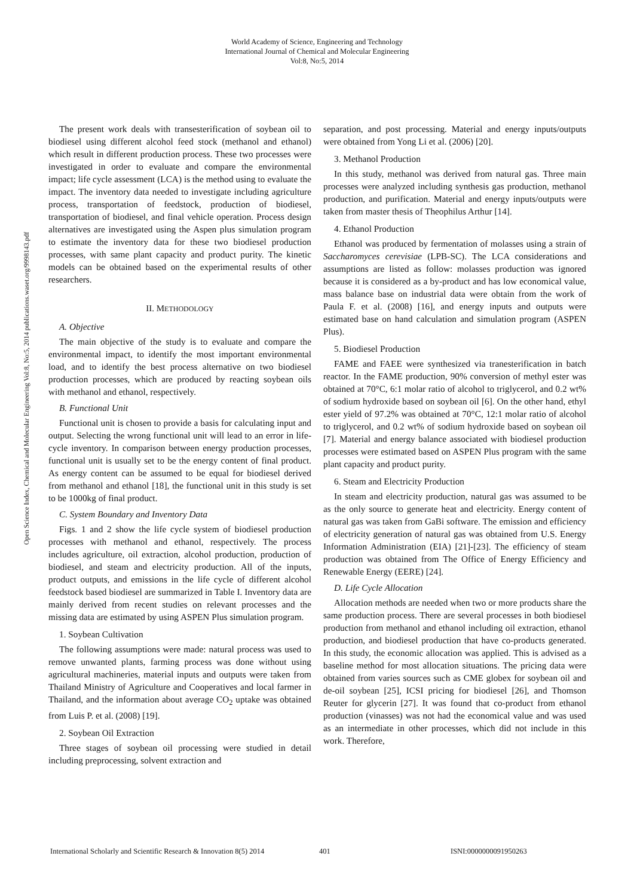World Academy of Science, Engineering and Technology
International Journal of Chemical and Molecular Engineering
Vol:8, No:5, 2014
Open Science Index, Chemical and Molecular Engineering Vol:8, No:5, 2014 publications.waset.org/9998143.pdf
The present work deals with transesterification of soybean oil to biodiesel using different alcohol feed stock (methanol and ethanol) which result in different production process. These two processes were investigated in order to evaluate and compare the environmental impact; life cycle assessment (LCA) is the method using to evaluate the impact. The inventory data needed to investigate including agriculture process, transportation of feedstock, production of biodiesel, transportation of biodiesel, and final vehicle operation. Process design alternatives are investigated using the Aspen plus simulation program to estimate the inventory data for these two biodiesel production processes, with same plant capacity and product purity. The kinetic models can be obtained based on the experimental results of other researchers.
II. METHODOLOGY
A. Objective
The main objective of the study is to evaluate and compare the environmental impact, to identify the most important environmental load, and to identify the best process alternative on two biodiesel production processes, which are produced by reacting soybean oils with methanol and ethanol, respectively.
B. Functional Unit
Functional unit is chosen to provide a basis for calculating input and output. Selecting the wrong functional unit will lead to an error in life-cycle inventory. In comparison between energy production processes, functional unit is usually set to be the energy content of final product. As energy content can be assumed to be equal for biodiesel derived from methanol and ethanol [18], the functional unit in this study is set to be 1000kg of final product.
C. System Boundary and Inventory Data
Figs. 1 and 2 show the life cycle system of biodiesel production processes with methanol and ethanol, respectively. The process includes agriculture, oil extraction, alcohol production, production of biodiesel, and steam and electricity production. All of the inputs, product outputs, and emissions in the life cycle of different alcohol feedstock based biodiesel are summarized in Table I. Inventory data are mainly derived from recent studies on relevant processes and the missing data are estimated by using ASPEN Plus simulation program.
1. Soybean Cultivation
The following assumptions were made: natural process was used to remove unwanted plants, farming process was done without using agricultural machineries, material inputs and outputs were taken from Thailand Ministry of Agriculture and Cooperatives and local farmer in Thailand, and the information about average CO<sub>2</sub> uptake was obtained from Luis P. et al. (2008) [19].
2. Soybean Oil Extraction
Three stages of soybean oil processing were studied in detail including preprocessing, solvent extraction and
separation, and post processing. Material and energy inputs/outputs were obtained from Yong Li et al. (2006) [20].
3. Methanol Production
In this study, methanol was derived from natural gas. Three main processes were analyzed including synthesis gas production, methanol production, and purification. Material and energy inputs/outputs were taken from master thesis of Theophilus Arthur [14].
4. Ethanol Production
Ethanol was produced by fermentation of molasses using a strain of Saccharomyces cerevisiae (LPB-SC). The LCA considerations and assumptions are listed as follow: molasses production was ignored because it is considered as a by-product and has low economical value, mass balance base on industrial data were obtain from the work of Paula F. et al. (2008) [16], and energy inputs and outputs were estimated base on hand calculation and simulation program (ASPEN Plus).
5. Biodiesel Production
FAME and FAEE were synthesized via tranesterification in batch reactor. In the FAME production, 90% conversion of methyl ester was obtained at 70°C, 6:1 molar ratio of alcohol to triglycerol, and 0.2 wt% of sodium hydroxide based on soybean oil [6]. On the other hand, ethyl ester yield of 97.2% was obtained at 70°C, 12:1 molar ratio of alcohol to triglycerol, and 0.2 wt% of sodium hydroxide based on soybean oil [7]. Material and energy balance associated with biodiesel production processes were estimated based on ASPEN Plus program with the same plant capacity and product purity.
6. Steam and Electricity Production
In steam and electricity production, natural gas was assumed to be as the only source to generate heat and electricity. Energy content of natural gas was taken from GaBi software. The emission and efficiency of electricity generation of natural gas was obtained from U.S. Energy Information Administration (EIA) [21]-[23]. The efficiency of steam production was obtained from The Office of Energy Efficiency and Renewable Energy (EERE) [24].
D. Life Cycle Allocation
Allocation methods are needed when two or more products share the same production process. There are several processes in both biodiesel production from methanol and ethanol including oil extraction, ethanol production, and biodiesel production that have co-products generated. In this study, the economic allocation was applied. This is advised as a baseline method for most allocation situations. The pricing data were obtained from varies sources such as CME globex for soybean oil and de-oil soybean [25], ICSI pricing for biodiesel [26], and Thomson Reuter for glycerin [27]. It was found that co-product from ethanol production (vinasses) was not had the economical value and was used as an intermediate in other processes, which did not include in this work. Therefore,
International Scholarly and Scientific Research & Innovation 8(5) 2014 401 ISNI:0000000091950263